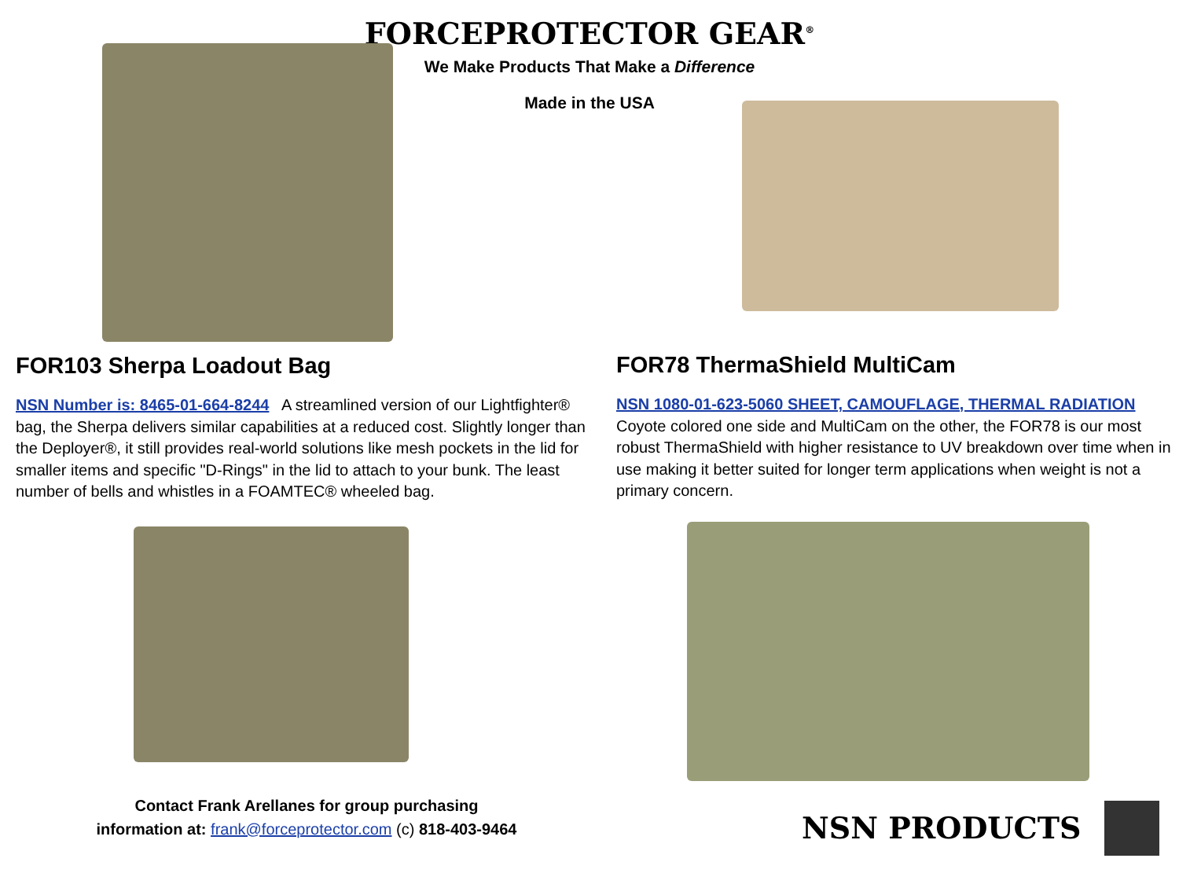FORCEPROTECTOR GEAR<sup>®</sup>
We Make Products That Make a Difference
Made in the USA
FOR103 Sherpa Loadout Bag
NSN Number is: 8465-01-664-8244 A streamlined version of our Lightfighter® bag, the Sherpa delivers similar capabilities at a reduced cost. Slightly longer than the Deployer®, it still provides real-world solutions like mesh pockets in the lid for smaller items and specific "D-Rings" in the lid to attach to your bunk. The least number of bells and whistles in a FOAMTEC® wheeled bag.
Contact Frank Arellanes for group purchasing
information at: frank@forceprotector.com (c) 818-403-9464
FOR78 ThermaShield MultiCam
NSN 1080-01-623-5060 SHEET, CAMOUFLAGE, THERMAL RADIATION
Coyote colored one side and MultiCam on the other, the FOR78 is our most robust ThermaShield with higher resistance to UV breakdown over time when in use making it better suited for longer term applications when weight is not a primary concern.
NSN PRODUCTS